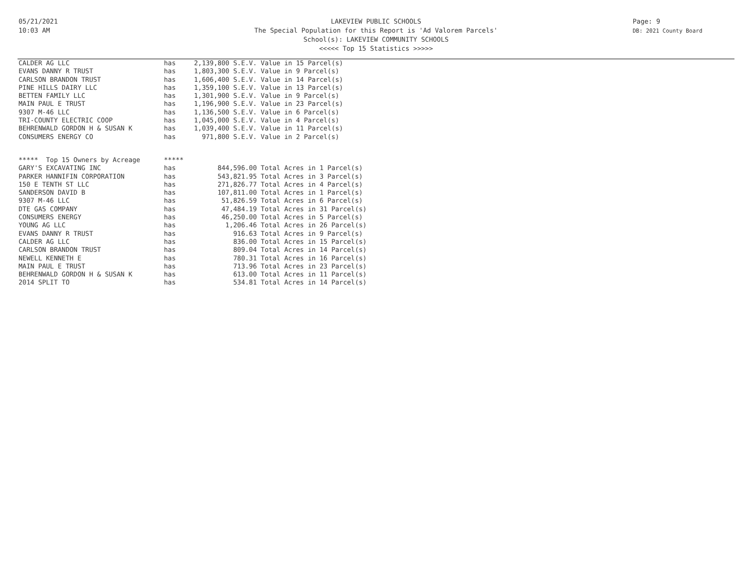05/21/2021
10:03 AM
LAKEVIEW PUBLIC SCHOOLS
The Special Population for this Report is 'Ad Valorem Parcels'
School(s): LAKEVIEW COMMUNITY SCHOOLS
<<<<< Top 15 Statistics >>>>>
Page: 9
DB: 2021 County Board
| CALDER AG LLC | has | 2,139,800 S.E.V. Value in 15 Parcel(s) |
| EVANS DANNY R TRUST | has | 1,803,300 S.E.V. Value in 9 Parcel(s) |
| CARLSON BRANDON TRUST | has | 1,606,400 S.E.V. Value in 14 Parcel(s) |
| PINE HILLS DAIRY LLC | has | 1,359,100 S.E.V. Value in 13 Parcel(s) |
| BETTEN FAMILY LLC | has | 1,301,900 S.E.V. Value in 9 Parcel(s) |
| MAIN PAUL E TRUST | has | 1,196,900 S.E.V. Value in 23 Parcel(s) |
| 9307 M-46 LLC | has | 1,136,500 S.E.V. Value in 6 Parcel(s) |
| TRI-COUNTY ELECTRIC COOP | has | 1,045,000 S.E.V. Value in 4 Parcel(s) |
| BEHRENWALD GORDON H & SUSAN K | has | 1,039,400 S.E.V. Value in 11 Parcel(s) |
| CONSUMERS ENERGY CO | has | 971,800 S.E.V. Value in 2 Parcel(s) |
| ***** Top 15 Owners by Acreage | ***** | |
| GARY'S EXCAVATING INC | has | 844,596.00 Total Acres in 1 Parcel(s) |
| PARKER HANNIFIN CORPORATION | has | 543,821.95 Total Acres in 3 Parcel(s) |
| 150 E TENTH ST LLC | has | 271,826.77 Total Acres in 4 Parcel(s) |
| SANDERSON DAVID B | has | 107,811.00 Total Acres in 1 Parcel(s) |
| 9307 M-46 LLC | has | 51,826.59 Total Acres in 6 Parcel(s) |
| DTE GAS COMPANY | has | 47,484.19 Total Acres in 31 Parcel(s) |
| CONSUMERS ENERGY | has | 46,250.00 Total Acres in 5 Parcel(s) |
| YOUNG AG LLC | has | 1,206.46 Total Acres in 26 Parcel(s) |
| EVANS DANNY R TRUST | has | 916.63 Total Acres in 9 Parcel(s) |
| CALDER AG LLC | has | 836.00 Total Acres in 15 Parcel(s) |
| CARLSON BRANDON TRUST | has | 809.04 Total Acres in 14 Parcel(s) |
| NEWELL KENNETH E | has | 780.31 Total Acres in 16 Parcel(s) |
| MAIN PAUL E TRUST | has | 713.96 Total Acres in 23 Parcel(s) |
| BEHRENWALD GORDON H & SUSAN K | has | 613.00 Total Acres in 11 Parcel(s) |
| 2014 SPLIT TO | has | 534.81 Total Acres in 14 Parcel(s) |